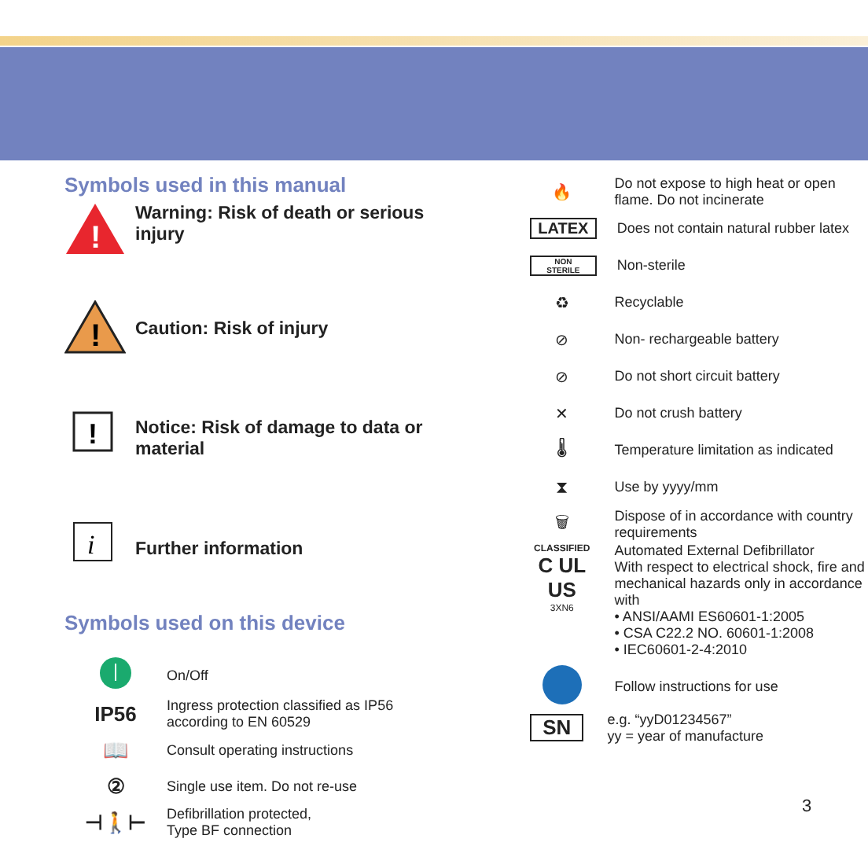Symbols used in this manual
!
Warning: Risk of death or serious injury
!
Caution: Risk of injury
!
Notice: Risk of damage to data or material
i
Further information
Symbols used on this device
On/Off
IP56
Ingress protection classified as IP56 according to EN 60529
📖
Consult operating instructions
②
Single use item. Do not re-use
⊣🚶⊢
Defibrillation protected,
Type BF connection
🔥
Do not expose to high heat or open flame. Do not incinerate
LATEX
Does not contain natural rubber latex
NON
STERILE
Non-sterile
♻ Recyclable
⊘ Non- rechargeable battery
⊘ Do not short circuit battery
✕ Do not crush battery
🌡
Temperature limitation as indicated
⧗ Use by yyyy/mm
🗑
Dispose of in accordance with country requirements
CLASSIFIED
C UL US
3XN6
Automated External Defibrillator
With respect to electrical shock, fire and mechanical hazards only in accordance with
• ANSI/AAMI ES60601-1:2005
• CSA C22.2 NO. 60601-1:2008
• IEC60601-2-4:2010
Follow instructions for use
SN
e.g. “yyD01234567”
yy = year of manufacture
3